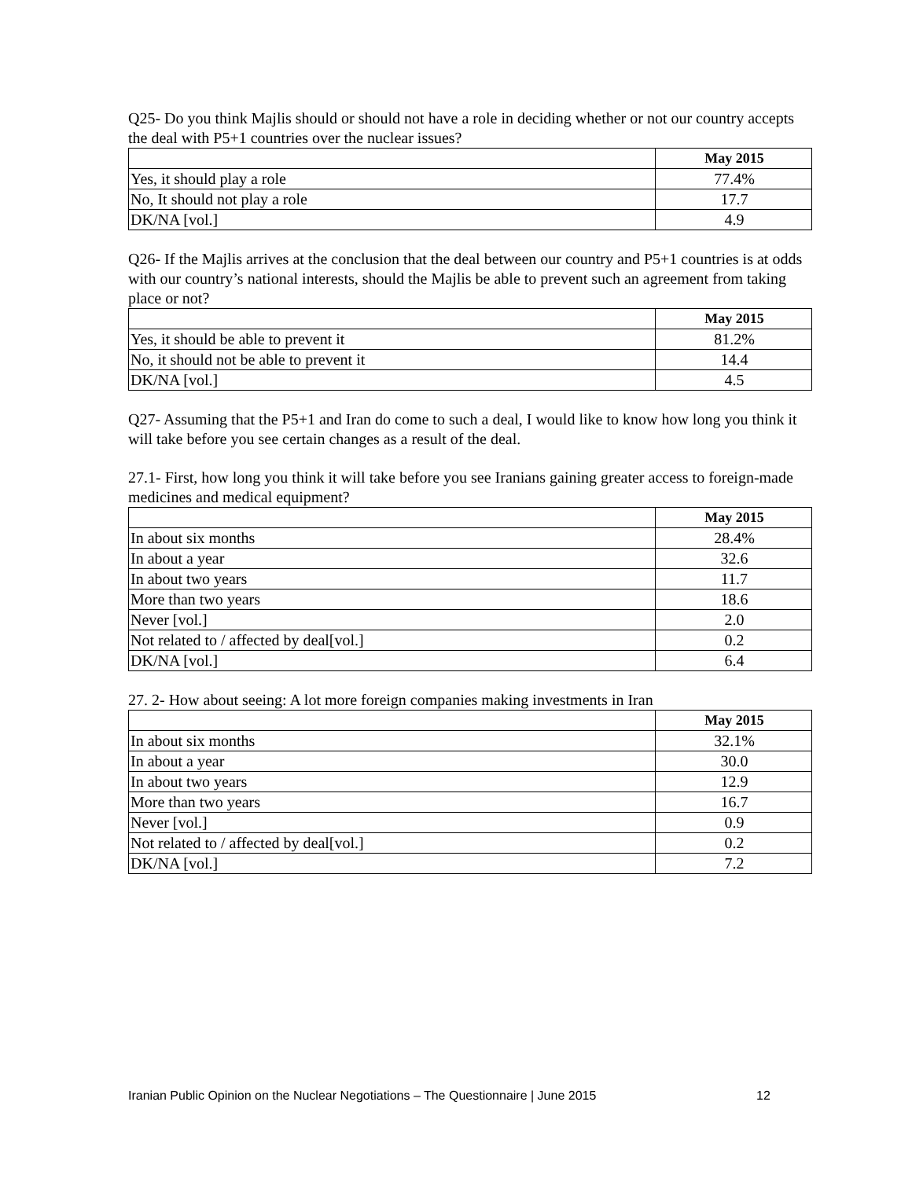Q25- Do you think Majlis should or should not have a role in deciding whether or not our country accepts the deal with P5+1 countries over the nuclear issues?
| | May 2015 |
| Yes, it should play a role | 77.4% |
| No, It should not play a role | 17.7 |
| DK/NA [vol.] | 4.9 |
Q26- If the Majlis arrives at the conclusion that the deal between our country and P5+1 countries is at odds with our country’s national interests, should the Majlis be able to prevent such an agreement from taking place or not?
| | May 2015 |
| Yes, it should be able to prevent it | 81.2% |
| No, it should not be able to prevent it | 14.4 |
| DK/NA [vol.] | 4.5 |
Q27- Assuming that the P5+1 and Iran do come to such a deal, I would like to know how long you think it will take before you see certain changes as a result of the deal.
27.1- First, how long you think it will take before you see Iranians gaining greater access to foreign-made medicines and medical equipment?
| | May 2015 |
| In about six months | 28.4% |
| In about a year | 32.6 |
| In about two years | 11.7 |
| More than two years | 18.6 |
| Never [vol.] | 2.0 |
| Not related to / affected by deal[vol.] | 0.2 |
| DK/NA [vol.] | 6.4 |
27. 2- How about seeing: A lot more foreign companies making investments in Iran
| | May 2015 |
| In about six months | 32.1% |
| In about a year | 30.0 |
| In about two years | 12.9 |
| More than two years | 16.7 |
| Never [vol.] | 0.9 |
| Not related to / affected by deal[vol.] | 0.2 |
| DK/NA [vol.] | 7.2 |
Iranian Public Opinion on the Nuclear Negotiations – The Questionnaire | June 2015
12